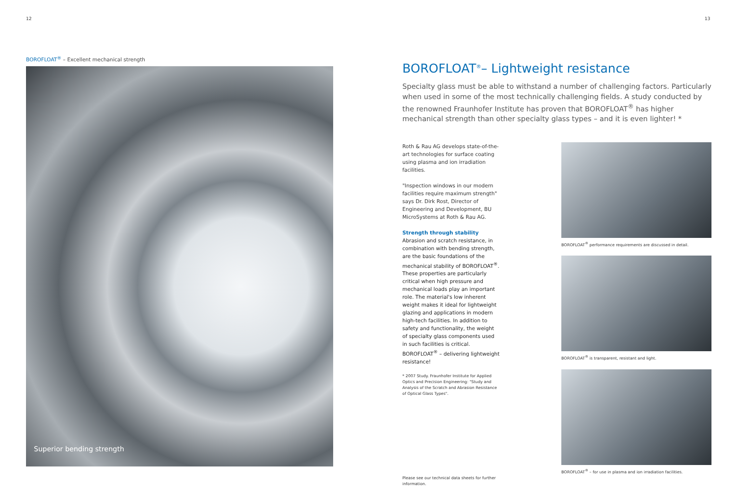12 13
BOROFLOAT<sup>®</sup> – Excellent mechanical strength
Superior bending strength
BOROFLOAT<sup>®</sup>– Lightweight resistance
Specialty glass must be able to withstand a number of challenging factors. Particularly when used in some of the most technically challenging fields. A study conducted by the renowned Fraunhofer Institute has proven that BOROFLOAT<sup>®</sup> has higher mechanical strength than other specialty glass types – and it is even lighter! *
Roth & Rau AG develops state-of-the-art technologies for surface coating using plasma and ion irradiation facilities.
"Inspection windows in our modern facilities require maximum strength" says Dr. Dirk Rost, Director of Engineering and Development, BU MicroSystems at Roth & Rau AG.
Strength through stability
Abrasion and scratch resistance, in combination with bending strength, are the basic foundations of the mechanical stability of BOROFLOAT<sup>®</sup>. These properties are particularly critical when high pressure and mechanical loads play an important role. The material's low inherent weight makes it ideal for lightweight glazing and applications in modern high-tech facilities. In addition to safety and functionality, the weight of specialty glass components used in such facilities is critical. BOROFLOAT<sup>®</sup> – delivering lightweight resistance!
* 2007 Study. Fraunhofer Institute for Applied Optics and Precision Engineering: "Study and Analysis of the Scratch and Abrasion Resistance of Optical Glass Types".
Please see our technical data sheets for further information.
BOROFLOAT<sup>®</sup> performance requirements are discussed in detail.
BOROFLOAT<sup>®</sup> is transparent, resistant and light.
BOROFLOAT<sup>®</sup> – for use in plasma and ion irradiation facilities.